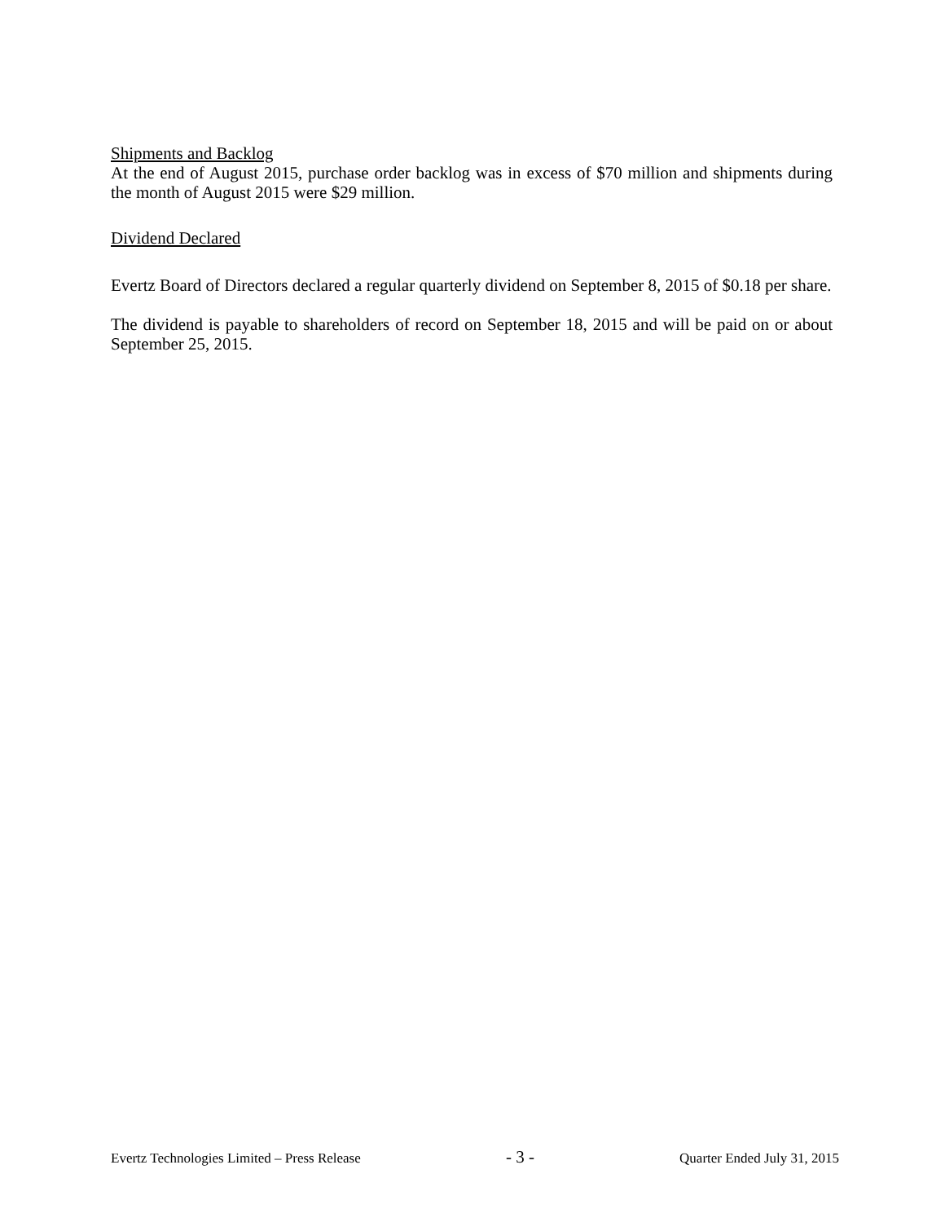Shipments and Backlog
At the end of August 2015, purchase order backlog was in excess of $70 million and shipments during the month of August 2015 were $29 million.
Dividend Declared
Evertz Board of Directors declared a regular quarterly dividend on September 8, 2015 of $0.18 per share.
The dividend is payable to shareholders of record on September 18, 2015 and will be paid on or about September 25, 2015.
Evertz Technologies Limited – Press Release - 3 - Quarter Ended July 31, 2015